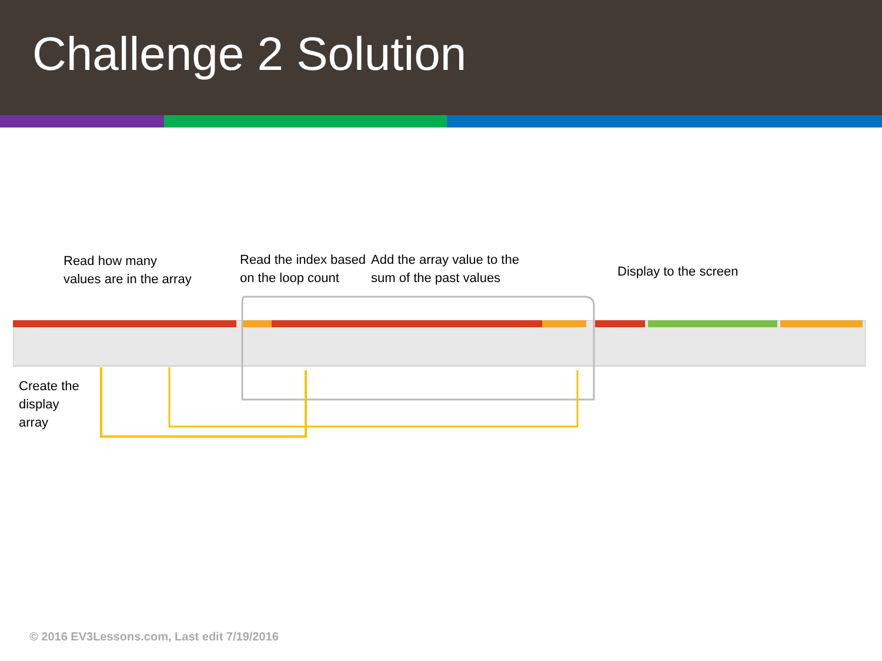Challenge 2 Solution
Read how many
values are in the array
Read the index based
on the loop count
Add the array value to the
sum of the past values
Display to the screen
Create the
display
array
© 2016 EV3Lessons.com, Last edit 7/19/2016